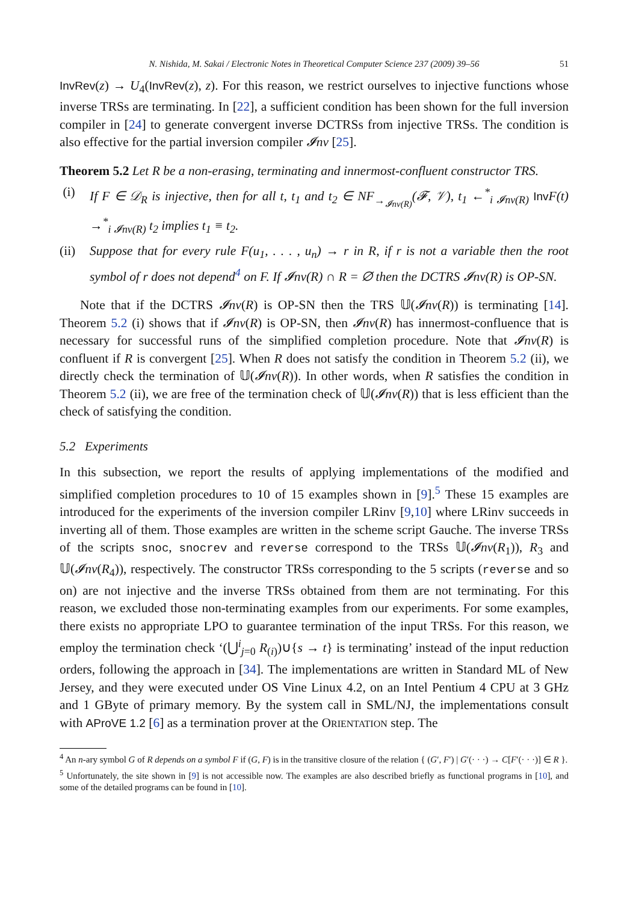N. Nishida, M. Sakai / Electronic Notes in Theoretical Computer Science 237 (2009) 39–56 51
InvRev(z) → U<sub>4</sub>(InvRev(z), z). For this reason, we restrict ourselves to injective functions whose inverse TRSs are terminating. In [22], a sufficient condition has been shown for the full inversion compiler in [24] to generate convergent inverse DCTRSs from injective TRSs. The condition is also effective for the partial inversion compiler 𝓘nv [25].
Theorem 5.2 Let R be a non-erasing, terminating and innermost-confluent constructor TRS.
(i) If F ∈ 𝒟<sub>R</sub> is injective, then for all t, t<sub>1</sub> and t<sub>2</sub> ∈ NF<sub>→<sub>𝓘nv(R)</sub></sub>(𝓕, 𝒱), t<sub>1</sub> ←<sup>*</sup><sub>i 𝓘nv(R)</sub> Inv F(t) →<sup>*</sup><sub>i 𝓘nv(R)</sub> t<sub>2</sub> implies t<sub>1</sub> ≡ t<sub>2</sub>.
(ii) Suppose that for every rule F(u<sub>1</sub>, . . . , u<sub>n</sub>) → r in R, if r is not a variable then the root symbol of r does not depend<sup>4</sup> on F. If 𝓘nv(R) ∩ R = ∅ then the DCTRS 𝓘nv(R) is OP-SN.
Note that if the DCTRS 𝓘nv(R) is OP-SN then the TRS 𝕌(𝓘nv(R)) is terminating [14]. Theorem 5.2 (i) shows that if 𝓘nv(R) is OP-SN, then 𝓘nv(R) has innermost-confluence that is necessary for successful runs of the simplified completion procedure. Note that 𝓘nv(R) is confluent if R is convergent [25]. When R does not satisfy the condition in Theorem 5.2 (ii), we directly check the termination of 𝕌(𝓘nv(R)). In other words, when R satisfies the condition in Theorem 5.2 (ii), we are free of the termination check of 𝕌(𝓘nv(R)) that is less efficient than the check of satisfying the condition.
5.2 Experiments
In this subsection, we report the results of applying implementations of the modified and simplified completion procedures to 10 of 15 examples shown in [9].<sup>5</sup> These 15 examples are introduced for the experiments of the inversion compiler LRinv [9,10] where LRinv succeeds in inverting all of them. Those examples are written in the scheme script Gauche. The inverse TRSs of the scripts snoc, snocrev and reverse correspond to the TRSs 𝕌(𝓘nv(R<sub>1</sub>)), R<sub>3</sub> and 𝕌(𝓘nv(R<sub>4</sub>)), respectively. The constructor TRSs corresponding to the 5 scripts (reverse and so on) are not injective and the inverse TRSs obtained from them are not terminating. For this reason, we excluded those non-terminating examples from our experiments. For some examples, there exists no appropriate LPO to guarantee termination of the input TRSs. For this reason, we employ the termination check ‘(⋃<sup>i</sup><sub>j=0</sub> R<sub>(i)</sub>)∪{s → t} is terminating’ instead of the input reduction orders, following the approach in [34]. The implementations are written in Standard ML of New Jersey, and they were executed under OS Vine Linux 4.2, on an Intel Pentium 4 CPU at 3 GHz and 1 GByte of primary memory. By the system call in SML/NJ, the implementations consult with AProVE 1.2 [6] as a termination prover at the ORIENTATION step. The
<sup>4</sup> An n-ary symbol G of R depends on a symbol F if (G, F) is in the transitive closure of the relation { (G′, F′) | G′(· · ·) → C[F′(· · ·)] ∈ R }.
<sup>5</sup> Unfortunately, the site shown in [9] is not accessible now. The examples are also described briefly as functional programs in [10], and some of the detailed programs can be found in [10].